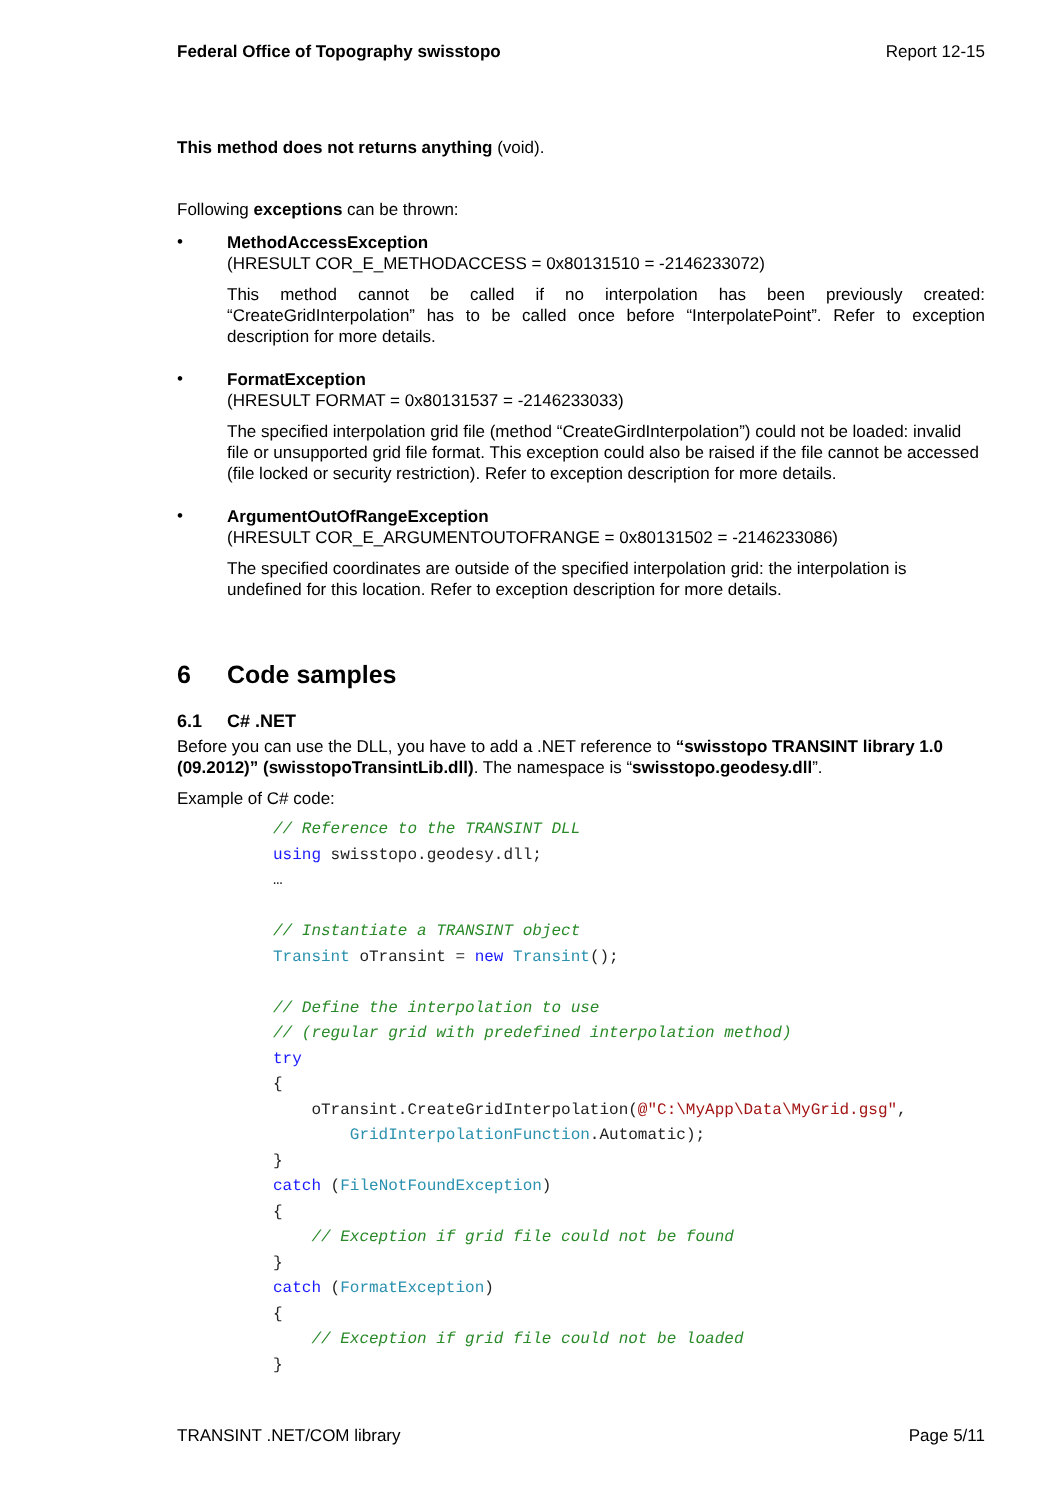Federal Office of Topography swisstopo Report 12-15
This method does not returns anything (void).
Following exceptions can be thrown:
•
MethodAccessException
(HRESULT COR_E_METHODACCESS = 0x80131510 = -2146233072)
This method cannot be called if no interpolation has been previously created: “CreateGridInterpolation” has to be called once before “InterpolatePoint”. Refer to exception description for more details.
•
FormatException
(HRESULT FORMAT = 0x80131537 = -2146233033)
The specified interpolation grid file (method “CreateGirdInterpolation”) could not be loaded: invalid file or unsupported grid file format. This exception could also be raised if the file cannot be accessed (file locked or security restriction). Refer to exception description for more details.
•
ArgumentOutOfRangeException
(HRESULT COR_E_ARGUMENTOUTOFRANGE = 0x80131502 = -2146233086)
The specified coordinates are outside of the specified interpolation grid: the interpolation is undefined for this location. Refer to exception description for more details.
6 Code samples
6.1 C# .NET
Before you can use the DLL, you have to add a .NET reference to “swisstopo TRANSINT library 1.0 (09.2012)” (swisstopoTransintLib.dll). The namespace is “swisstopo.geodesy.dll”.
Example of C# code:
// Reference to the TRANSINT DLL
using swisstopo.geodesy.dll;
…

// Instantiate a TRANSINT object
Transint oTransint = new Transint();

// Define the interpolation to use
// (regular grid with predefined interpolation method)
try
{
    oTransint.CreateGridInterpolation(@"C:\MyApp\Data\MyGrid.gsg",
        GridInterpolationFunction.Automatic);
}
catch (FileNotFoundException)
{
    // Exception if grid file could not be found
}
catch (FormatException)
{
    // Exception if grid file could not be loaded
}
TRANSINT .NET/COM library Page 5/11